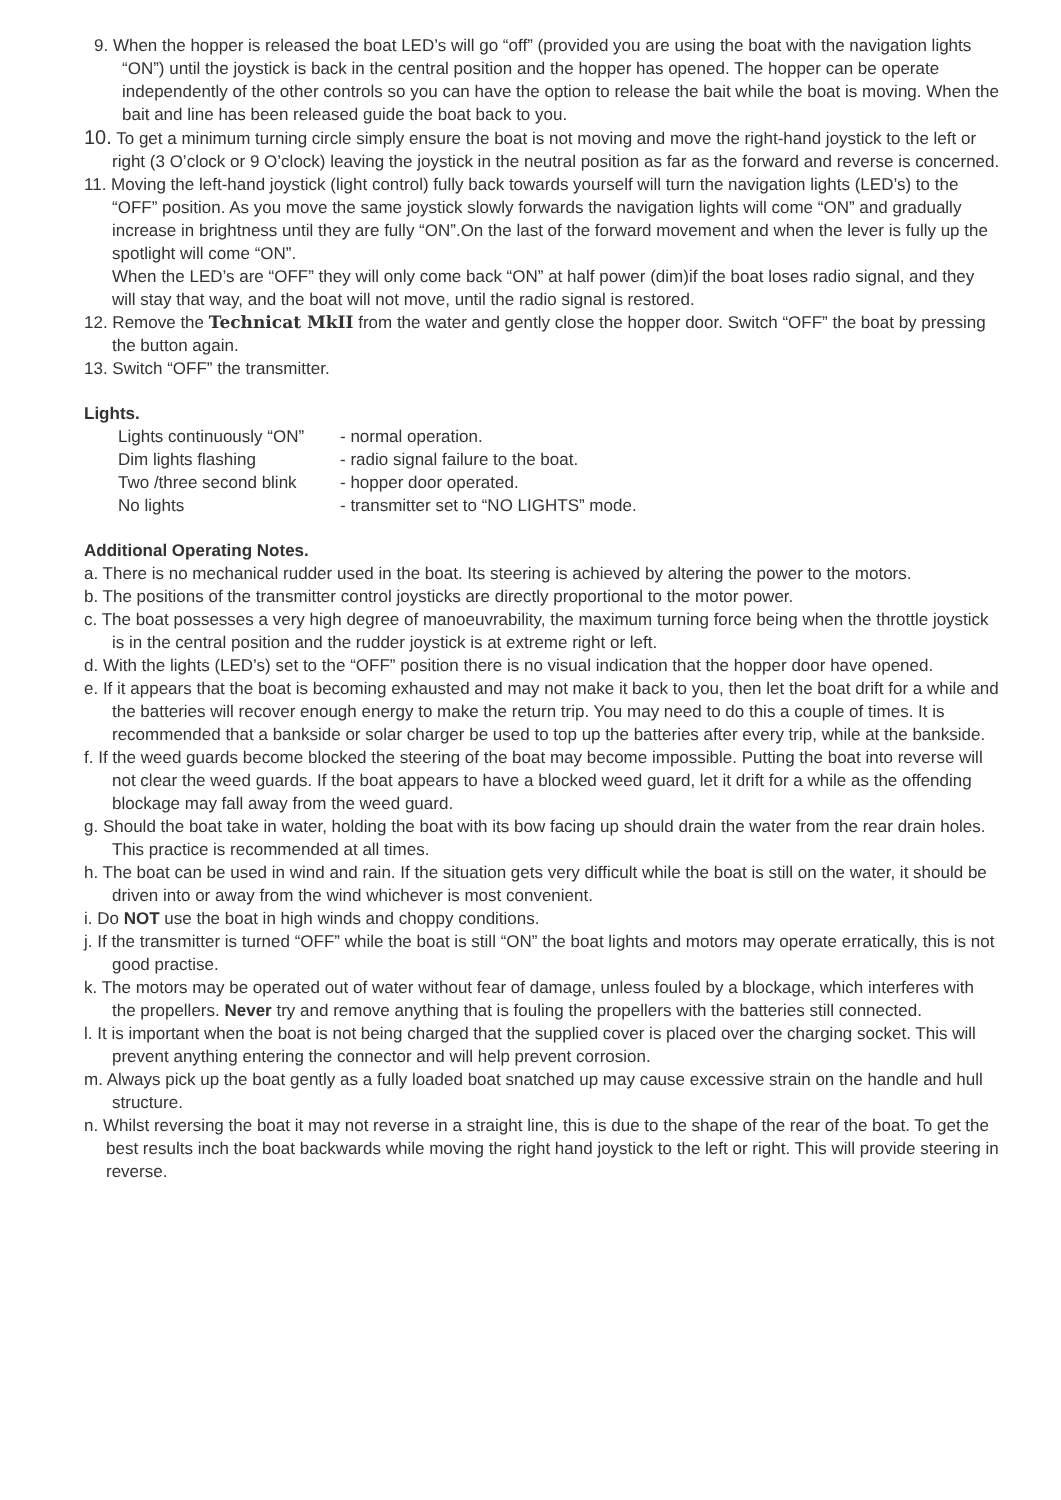9. When the hopper is released the boat LED’s will go “off” (provided you are using the boat with the navigation lights “ON”) until the joystick is back in the central position and the hopper has opened. The hopper can be operate independently of the other controls so you can have the option to release the bait while the boat is moving. When the bait and line has been released guide the boat back to you.
10. To get a minimum turning circle simply ensure the boat is not moving and move the right-hand joystick to the left or right (3 O’clock or 9 O’clock) leaving the joystick in the neutral position as far as the forward and reverse is concerned.
11. Moving the left-hand joystick (light control) fully back towards yourself will turn the navigation lights (LED’s) to the “OFF” position. As you move the same joystick slowly forwards the navigation lights will come “ON” and gradually increase in brightness until they are fully “ON”.On the last of the forward movement and when the lever is fully up the spotlight will come “ON”.
When the LED’s are “OFF” they will only come back “ON” at half power (dim)if the boat loses radio signal, and they will stay that way, and the boat will not move, until the radio signal is restored.
12. Remove the Technicat MkII from the water and gently close the hopper door. Switch “OFF” the boat by pressing the button again.
13. Switch “OFF” the transmitter.
Lights.
Lights continuously “ON” - normal operation.
Dim lights flashing - radio signal failure to the boat.
Two /three second blink - hopper door operated.
No lights - transmitter set to “NO LIGHTS” mode.
Additional Operating Notes.
a. There is no mechanical rudder used in the boat. Its steering is achieved by altering the power to the motors.
b. The positions of the transmitter control joysticks are directly proportional to the motor power.
c. The boat possesses a very high degree of manoeuvrability, the maximum turning force being when the throttle joystick is in the central position and the rudder joystick is at extreme right or left.
d. With the lights (LED’s) set to the “OFF” position there is no visual indication that the hopper door have opened.
e. If it appears that the boat is becoming exhausted and may not make it back to you, then let the boat drift for a while and the batteries will recover enough energy to make the return trip. You may need to do this a couple of times. It is recommended that a bankside or solar charger be used to top up the batteries after every trip, while at the bankside.
f. If the weed guards become blocked the steering of the boat may become impossible. Putting the boat into reverse will not clear the weed guards. If the boat appears to have a blocked weed guard, let it drift for a while as the offending blockage may fall away from the weed guard.
g. Should the boat take in water, holding the boat with its bow facing up should drain the water from the rear drain holes. This practice is recommended at all times.
h. The boat can be used in wind and rain. If the situation gets very difficult while the boat is still on the water, it should be driven into or away from the wind whichever is most convenient.
i. Do NOT use the boat in high winds and choppy conditions.
j. If the transmitter is turned “OFF” while the boat is still “ON” the boat lights and motors may operate erratically, this is not good practise.
k. The motors may be operated out of water without fear of damage, unless fouled by a blockage, which interferes with the propellers. Never try and remove anything that is fouling the propellers with the batteries still connected.
l. It is important when the boat is not being charged that the supplied cover is placed over the charging socket. This will prevent anything entering the connector and will help prevent corrosion.
m. Always pick up the boat gently as a fully loaded boat snatched up may cause excessive strain on the handle and hull structure.
n. Whilst reversing the boat it may not reverse in a straight line, this is due to the shape of the rear of the boat. To get the best results inch the boat backwards while moving the right hand joystick to the left or right. This will provide steering in reverse.